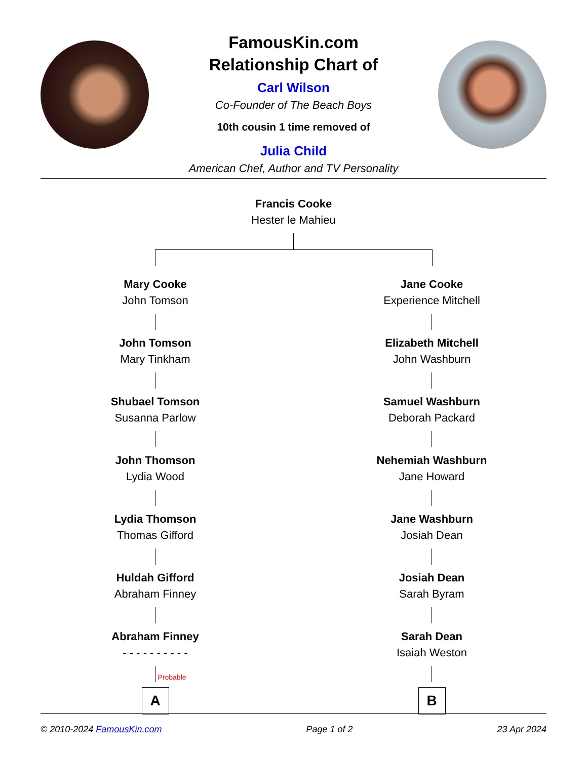FamousKin.com
Relationship Chart of
Carl Wilson
Co-Founder of The Beach Boys
10th cousin 1 time removed of
Julia Child
American Chef, Author and TV Personality
Francis Cooke
Hester le Mahieu
Mary Cooke
John Tomson
John Tomson
Mary Tinkham
Shubael Tomson
Susanna Parlow
John Thomson
Lydia Wood
Lydia Thomson
Thomas Gifford
Huldah Gifford
Abraham Finney
Abraham Finney
- - - - - - - - - -
Probable
A
Jane Cooke
Experience Mitchell
Elizabeth Mitchell
John Washburn
Samuel Washburn
Deborah Packard
Nehemiah Washburn
Jane Howard
Jane Washburn
Josiah Dean
Josiah Dean
Sarah Byram
Sarah Dean
Isaiah Weston
B
© 2010-2024 FamousKin.com Page 1 of 2 23 Apr 2024